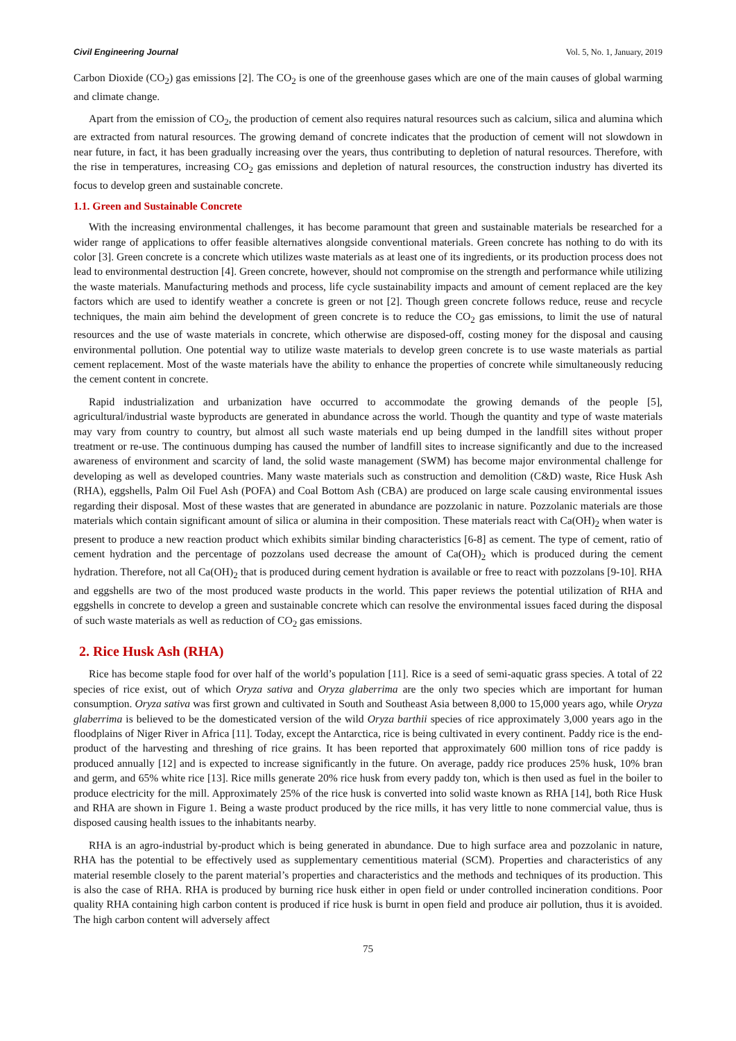Civil Engineering Journal Vol. 5, No. 1, January, 2019
Carbon Dioxide (CO<sub>2</sub>) gas emissions [2]. The CO<sub>2</sub> is one of the greenhouse gases which are one of the main causes of global warming and climate change.
Apart from the emission of CO<sub>2</sub>, the production of cement also requires natural resources such as calcium, silica and alumina which are extracted from natural resources. The growing demand of concrete indicates that the production of cement will not slowdown in near future, in fact, it has been gradually increasing over the years, thus contributing to depletion of natural resources. Therefore, with the rise in temperatures, increasing CO<sub>2</sub> gas emissions and depletion of natural resources, the construction industry has diverted its focus to develop green and sustainable concrete.
1.1. Green and Sustainable Concrete
With the increasing environmental challenges, it has become paramount that green and sustainable materials be researched for a wider range of applications to offer feasible alternatives alongside conventional materials. Green concrete has nothing to do with its color [3]. Green concrete is a concrete which utilizes waste materials as at least one of its ingredients, or its production process does not lead to environmental destruction [4]. Green concrete, however, should not compromise on the strength and performance while utilizing the waste materials. Manufacturing methods and process, life cycle sustainability impacts and amount of cement replaced are the key factors which are used to identify weather a concrete is green or not [2]. Though green concrete follows reduce, reuse and recycle techniques, the main aim behind the development of green concrete is to reduce the CO<sub>2</sub> gas emissions, to limit the use of natural resources and the use of waste materials in concrete, which otherwise are disposed-off, costing money for the disposal and causing environmental pollution. One potential way to utilize waste materials to develop green concrete is to use waste materials as partial cement replacement. Most of the waste materials have the ability to enhance the properties of concrete while simultaneously reducing the cement content in concrete.
Rapid industrialization and urbanization have occurred to accommodate the growing demands of the people [5], agricultural/industrial waste byproducts are generated in abundance across the world. Though the quantity and type of waste materials may vary from country to country, but almost all such waste materials end up being dumped in the landfill sites without proper treatment or re-use. The continuous dumping has caused the number of landfill sites to increase significantly and due to the increased awareness of environment and scarcity of land, the solid waste management (SWM) has become major environmental challenge for developing as well as developed countries. Many waste materials such as construction and demolition (C&D) waste, Rice Husk Ash (RHA), eggshells, Palm Oil Fuel Ash (POFA) and Coal Bottom Ash (CBA) are produced on large scale causing environmental issues regarding their disposal. Most of these wastes that are generated in abundance are pozzolanic in nature. Pozzolanic materials are those materials which contain significant amount of silica or alumina in their composition. These materials react with Ca(OH)<sub>2</sub> when water is present to produce a new reaction product which exhibits similar binding characteristics [6-8] as cement. The type of cement, ratio of cement hydration and the percentage of pozzolans used decrease the amount of Ca(OH)<sub>2</sub> which is produced during the cement hydration. Therefore, not all Ca(OH)<sub>2</sub> that is produced during cement hydration is available or free to react with pozzolans [9-10]. RHA and eggshells are two of the most produced waste products in the world. This paper reviews the potential utilization of RHA and eggshells in concrete to develop a green and sustainable concrete which can resolve the environmental issues faced during the disposal of such waste materials as well as reduction of CO<sub>2</sub> gas emissions.
2. Rice Husk Ash (RHA)
Rice has become staple food for over half of the world’s population [11]. Rice is a seed of semi-aquatic grass species. A total of 22 species of rice exist, out of which Oryza sativa and Oryza glaberrima are the only two species which are important for human consumption. Oryza sativa was first grown and cultivated in South and Southeast Asia between 8,000 to 15,000 years ago, while Oryza glaberrima is believed to be the domesticated version of the wild Oryza barthii species of rice approximately 3,000 years ago in the floodplains of Niger River in Africa [11]. Today, except the Antarctica, rice is being cultivated in every continent. Paddy rice is the end-product of the harvesting and threshing of rice grains. It has been reported that approximately 600 million tons of rice paddy is produced annually [12] and is expected to increase significantly in the future. On average, paddy rice produces 25% husk, 10% bran and germ, and 65% white rice [13]. Rice mills generate 20% rice husk from every paddy ton, which is then used as fuel in the boiler to produce electricity for the mill. Approximately 25% of the rice husk is converted into solid waste known as RHA [14], both Rice Husk and RHA are shown in Figure 1. Being a waste product produced by the rice mills, it has very little to none commercial value, thus is disposed causing health issues to the inhabitants nearby.
RHA is an agro-industrial by-product which is being generated in abundance. Due to high surface area and pozzolanic in nature, RHA has the potential to be effectively used as supplementary cementitious material (SCM). Properties and characteristics of any material resemble closely to the parent material’s properties and characteristics and the methods and techniques of its production. This is also the case of RHA. RHA is produced by burning rice husk either in open field or under controlled incineration conditions. Poor quality RHA containing high carbon content is produced if rice husk is burnt in open field and produce air pollution, thus it is avoided. The high carbon content will adversely affect
75